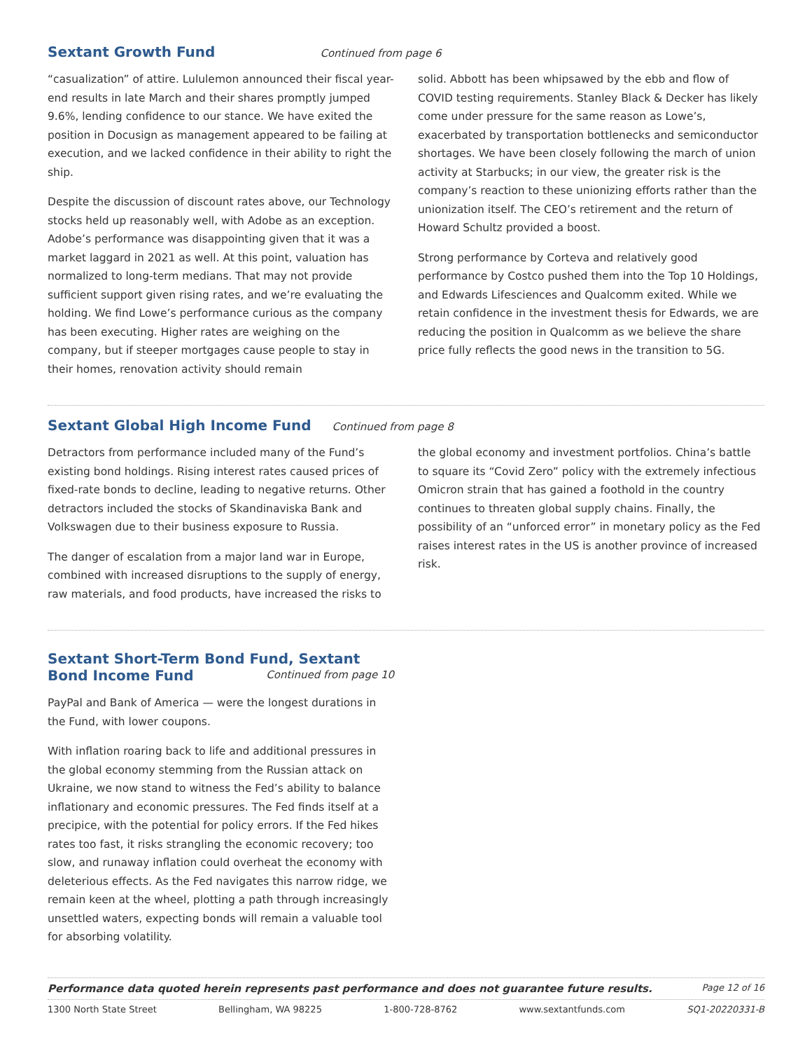Sextant Growth Fund
Continued from page 6
“casualization” of attire. Lululemon announced their fiscal year-end results in late March and their shares promptly jumped 9.6%, lending confidence to our stance. We have exited the position in Docusign as management appeared to be failing at execution, and we lacked confidence in their ability to right the ship.
Despite the discussion of discount rates above, our Technology stocks held up reasonably well, with Adobe as an exception. Adobe’s performance was disappointing given that it was a market laggard in 2021 as well. At this point, valuation has normalized to long-term medians. That may not provide sufficient support given rising rates, and we’re evaluating the holding. We find Lowe’s performance curious as the company has been executing. Higher rates are weighing on the company, but if steeper mortgages cause people to stay in their homes, renovation activity should remain
solid. Abbott has been whipsawed by the ebb and flow of COVID testing requirements. Stanley Black & Decker has likely come under pressure for the same reason as Lowe’s, exacerbated by transportation bottlenecks and semiconductor shortages. We have been closely following the march of union activity at Starbucks; in our view, the greater risk is the company’s reaction to these unionizing efforts rather than the unionization itself. The CEO’s retirement and the return of Howard Schultz provided a boost.
Strong performance by Corteva and relatively good performance by Costco pushed them into the Top 10 Holdings, and Edwards Lifesciences and Qualcomm exited. While we retain confidence in the investment thesis for Edwards, we are reducing the position in Qualcomm as we believe the share price fully reflects the good news in the transition to 5G.
Sextant Global High Income Fund
Continued from page 8
Detractors from performance included many of the Fund’s existing bond holdings. Rising interest rates caused prices of fixed-rate bonds to decline, leading to negative returns. Other detractors included the stocks of Skandinaviska Bank and Volkswagen due to their business exposure to Russia.
The danger of escalation from a major land war in Europe, combined with increased disruptions to the supply of energy, raw materials, and food products, have increased the risks to
the global economy and investment portfolios. China’s battle to square its “Covid Zero” policy with the extremely infectious Omicron strain that has gained a foothold in the country continues to threaten global supply chains. Finally, the possibility of an “unforced error” in monetary policy as the Fed raises interest rates in the US is another province of increased risk.
Sextant Short-Term Bond Fund, Sextant Bond Income Fund
Continued from page 10
PayPal and Bank of America — were the longest durations in the Fund, with lower coupons.
With inflation roaring back to life and additional pressures in the global economy stemming from the Russian attack on Ukraine, we now stand to witness the Fed’s ability to balance inflationary and economic pressures. The Fed finds itself at a precipice, with the potential for policy errors. If the Fed hikes rates too fast, it risks strangling the economic recovery; too slow, and runaway inflation could overheat the economy with deleterious effects. As the Fed navigates this narrow ridge, we remain keen at the wheel, plotting a path through increasingly unsettled waters, expecting bonds will remain a valuable tool for absorbing volatility.
Performance data quoted herein represents past performance and does not guarantee future results. Page 12 of 16
1300 North State Street Bellingham, WA 98225 1-800-728-8762 www.sextantfunds.com SQ1-20220331-B